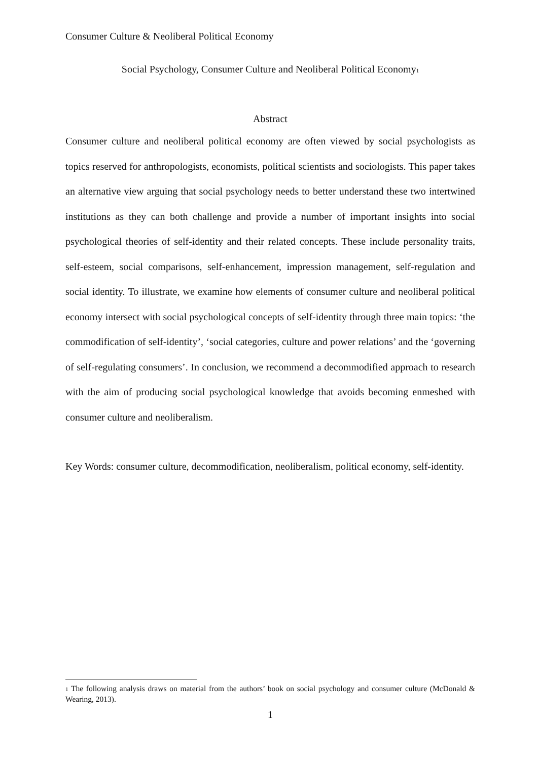Consumer Culture & Neoliberal Political Economy
Social Psychology, Consumer Culture and Neoliberal Political Economy<sup>1</sup>
Abstract
Consumer culture and neoliberal political economy are often viewed by social psychologists as topics reserved for anthropologists, economists, political scientists and sociologists. This paper takes an alternative view arguing that social psychology needs to better understand these two intertwined institutions as they can both challenge and provide a number of important insights into social psychological theories of self-identity and their related concepts. These include personality traits, self-esteem, social comparisons, self-enhancement, impression management, self-regulation and social identity. To illustrate, we examine how elements of consumer culture and neoliberal political economy intersect with social psychological concepts of self-identity through three main topics: ‘the commodification of self-identity’, ‘social categories, culture and power relations’ and the ‘governing of self-regulating consumers’. In conclusion, we recommend a decommodified approach to research with the aim of producing social psychological knowledge that avoids becoming enmeshed with consumer culture and neoliberalism.
Key Words: consumer culture, decommodification, neoliberalism, political economy, self-identity.
<sup>1</sup> The following analysis draws on material from the authors’ book on social psychology and consumer culture (McDonald & Wearing, 2013).
1